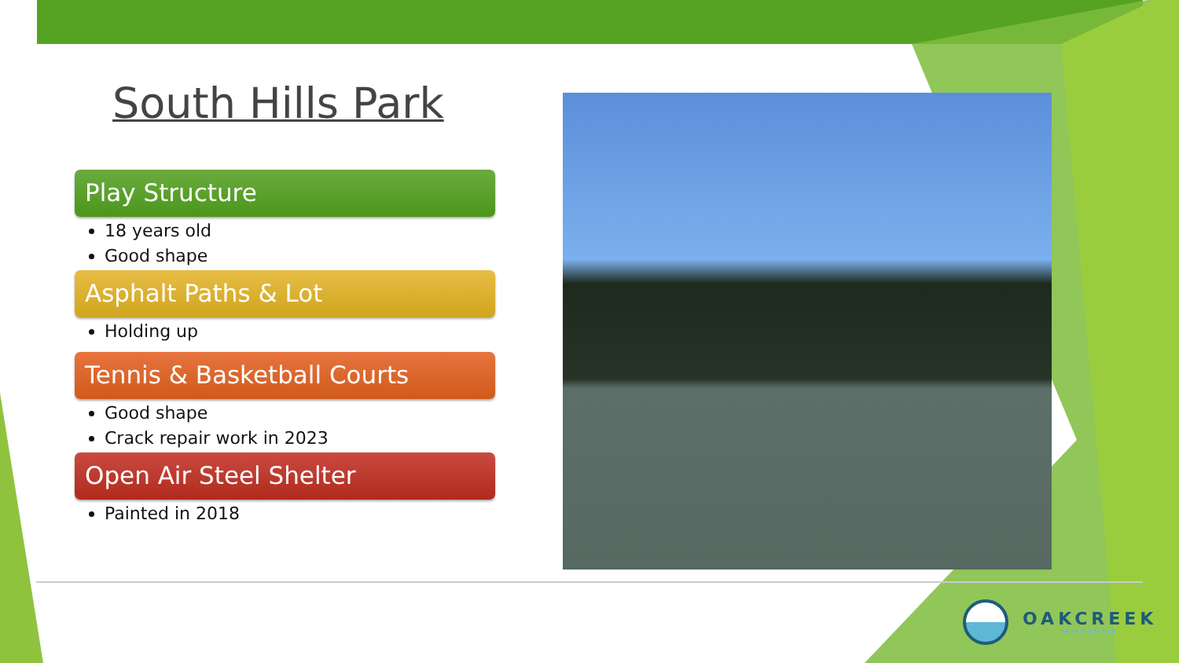South Hills Park
Play Structure
18 years old
Good shape
Asphalt Paths & Lot
Holding up
Tennis & Basketball Courts
Good shape
Crack repair work in 2023
Open Air Steel Shelter
Painted in 2018
OAKCREEK
WISCONSIN